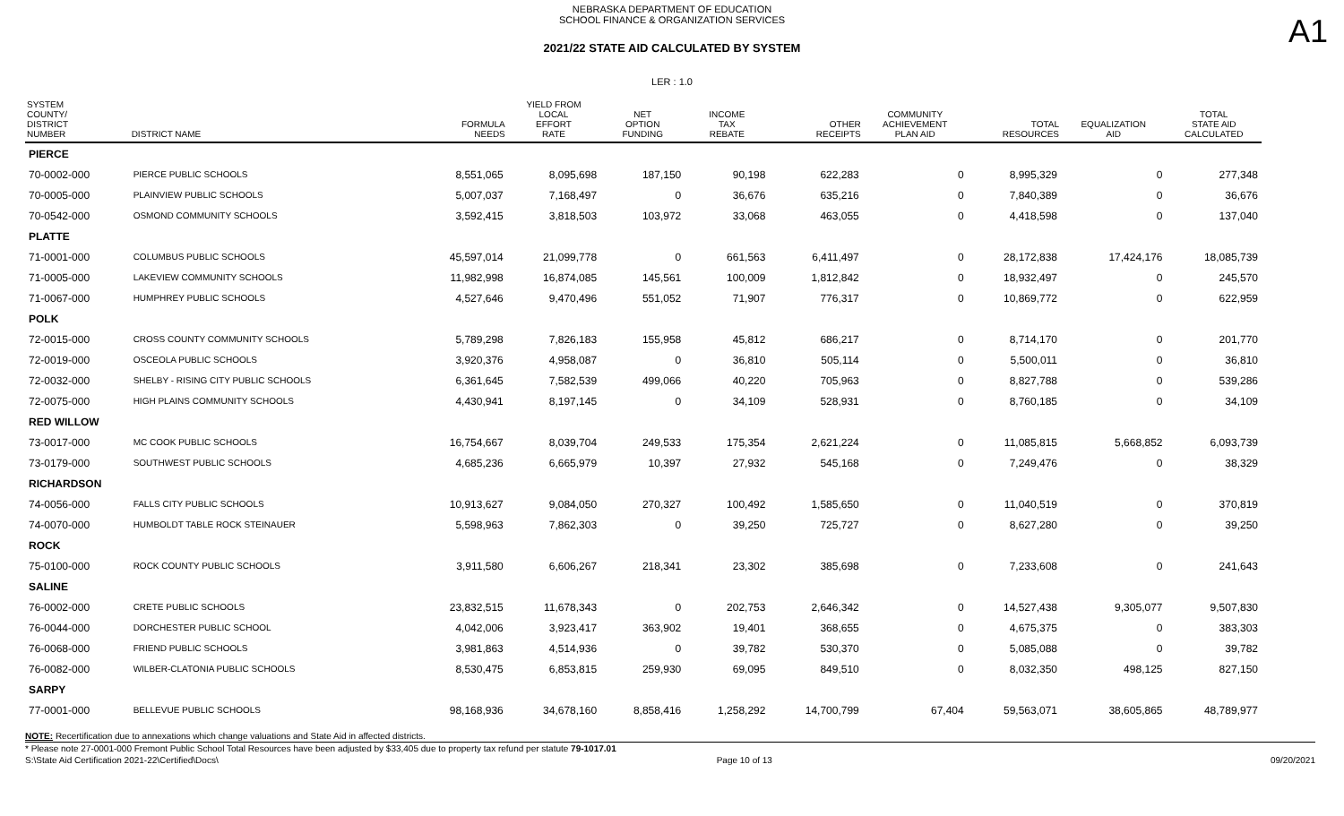A1
NEBRASKA DEPARTMENT OF EDUCATION
SCHOOL FINANCE & ORGANIZATION SERVICES
2021/22 STATE AID CALCULATED BY SYSTEM
LER : 1.0
| SYSTEM COUNTY/ DISTRICT NUMBER | DISTRICT NAME | FORMULA NEEDS | YIELD FROM LOCAL EFFORT RATE | NET OPTION FUNDING | INCOME TAX REBATE | OTHER RECEIPTS | COMMUNITY ACHIEVEMENT PLAN AID | TOTAL RESOURCES | EQUALIZATION AID | TOTAL STATE AID CALCULATED |
| --- | --- | --- | --- | --- | --- | --- | --- | --- | --- | --- |
| PIERCE | | | | | | | | | | |
| 70-0002-000 | PIERCE PUBLIC SCHOOLS | 8,551,065 | 8,095,698 | 187,150 | 90,198 | 622,283 | 0 | 8,995,329 | 0 | 277,348 |
| 70-0005-000 | PLAINVIEW PUBLIC SCHOOLS | 5,007,037 | 7,168,497 | 0 | 36,676 | 635,216 | 0 | 7,840,389 | 0 | 36,676 |
| 70-0542-000 | OSMOND COMMUNITY SCHOOLS | 3,592,415 | 3,818,503 | 103,972 | 33,068 | 463,055 | 0 | 4,418,598 | 0 | 137,040 |
| PLATTE | | | | | | | | | | |
| 71-0001-000 | COLUMBUS PUBLIC SCHOOLS | 45,597,014 | 21,099,778 | 0 | 661,563 | 6,411,497 | 0 | 28,172,838 | 17,424,176 | 18,085,739 |
| 71-0005-000 | LAKEVIEW COMMUNITY SCHOOLS | 11,982,998 | 16,874,085 | 145,561 | 100,009 | 1,812,842 | 0 | 18,932,497 | 0 | 245,570 |
| 71-0067-000 | HUMPHREY PUBLIC SCHOOLS | 4,527,646 | 9,470,496 | 551,052 | 71,907 | 776,317 | 0 | 10,869,772 | 0 | 622,959 |
| POLK | | | | | | | | | | |
| 72-0015-000 | CROSS COUNTY COMMUNITY SCHOOLS | 5,789,298 | 7,826,183 | 155,958 | 45,812 | 686,217 | 0 | 8,714,170 | 0 | 201,770 |
| 72-0019-000 | OSCEOLA PUBLIC SCHOOLS | 3,920,376 | 4,958,087 | 0 | 36,810 | 505,114 | 0 | 5,500,011 | 0 | 36,810 |
| 72-0032-000 | SHELBY - RISING CITY PUBLIC SCHOOLS | 6,361,645 | 7,582,539 | 499,066 | 40,220 | 705,963 | 0 | 8,827,788 | 0 | 539,286 |
| 72-0075-000 | HIGH PLAINS COMMUNITY SCHOOLS | 4,430,941 | 8,197,145 | 0 | 34,109 | 528,931 | 0 | 8,760,185 | 0 | 34,109 |
| RED WILLOW | | | | | | | | | | |
| 73-0017-000 | MC COOK PUBLIC SCHOOLS | 16,754,667 | 8,039,704 | 249,533 | 175,354 | 2,621,224 | 0 | 11,085,815 | 5,668,852 | 6,093,739 |
| 73-0179-000 | SOUTHWEST PUBLIC SCHOOLS | 4,685,236 | 6,665,979 | 10,397 | 27,932 | 545,168 | 0 | 7,249,476 | 0 | 38,329 |
| RICHARDSON | | | | | | | | | | |
| 74-0056-000 | FALLS CITY PUBLIC SCHOOLS | 10,913,627 | 9,084,050 | 270,327 | 100,492 | 1,585,650 | 0 | 11,040,519 | 0 | 370,819 |
| 74-0070-000 | HUMBOLDT TABLE ROCK STEINAUER | 5,598,963 | 7,862,303 | 0 | 39,250 | 725,727 | 0 | 8,627,280 | 0 | 39,250 |
| ROCK | | | | | | | | | | |
| 75-0100-000 | ROCK COUNTY PUBLIC SCHOOLS | 3,911,580 | 6,606,267 | 218,341 | 23,302 | 385,698 | 0 | 7,233,608 | 0 | 241,643 |
| SALINE | | | | | | | | | | |
| 76-0002-000 | CRETE PUBLIC SCHOOLS | 23,832,515 | 11,678,343 | 0 | 202,753 | 2,646,342 | 0 | 14,527,438 | 9,305,077 | 9,507,830 |
| 76-0044-000 | DORCHESTER PUBLIC SCHOOL | 4,042,006 | 3,923,417 | 363,902 | 19,401 | 368,655 | 0 | 4,675,375 | 0 | 383,303 |
| 76-0068-000 | FRIEND PUBLIC SCHOOLS | 3,981,863 | 4,514,936 | 0 | 39,782 | 530,370 | 0 | 5,085,088 | 0 | 39,782 |
| 76-0082-000 | WILBER-CLATONIA PUBLIC SCHOOLS | 8,530,475 | 6,853,815 | 259,930 | 69,095 | 849,510 | 0 | 8,032,350 | 498,125 | 827,150 |
| SARPY | | | | | | | | | | |
| 77-0001-000 | BELLEVUE PUBLIC SCHOOLS | 98,168,936 | 34,678,160 | 8,858,416 | 1,258,292 | 14,700,799 | 67,404 | 59,563,071 | 38,605,865 | 48,789,977 |
NOTE: Recertification due to annexations which change valuations and State Aid in affected districts.
* Please note 27-0001-000 Fremont Public School Total Resources have been adjusted by $33,405 due to property tax refund per statute 79-1017.01
S:\State Aid Certification 2021-22\Certified\Docs\ Page 10 of 13 09/20/2021